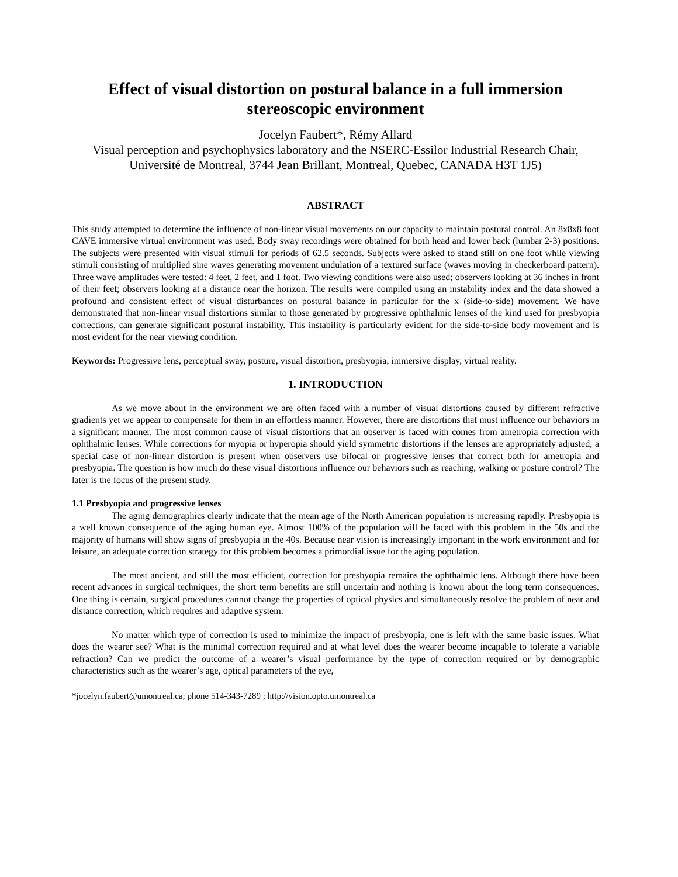Effect of visual distortion on postural balance in a full immersion stereoscopic environment
Jocelyn Faubert*, Rémy Allard
Visual perception and psychophysics laboratory and the NSERC-Essilor Industrial Research Chair, Université de Montreal, 3744 Jean Brillant, Montreal, Quebec, CANADA H3T 1J5)
ABSTRACT
This study attempted to determine the influence of non-linear visual movements on our capacity to maintain postural control. An 8x8x8 foot CAVE immersive virtual environment was used. Body sway recordings were obtained for both head and lower back (lumbar 2-3) positions. The subjects were presented with visual stimuli for periods of 62.5 seconds. Subjects were asked to stand still on one foot while viewing stimuli consisting of multiplied sine waves generating movement undulation of a textured surface (waves moving in checkerboard pattern). Three wave amplitudes were tested: 4 feet, 2 feet, and 1 foot. Two viewing conditions were also used; observers looking at 36 inches in front of their feet; observers looking at a distance near the horizon. The results were compiled using an instability index and the data showed a profound and consistent effect of visual disturbances on postural balance in particular for the x (side-to-side) movement. We have demonstrated that non-linear visual distortions similar to those generated by progressive ophthalmic lenses of the kind used for presbyopia corrections, can generate significant postural instability. This instability is particularly evident for the side-to-side body movement and is most evident for the near viewing condition.
Keywords: Progressive lens, perceptual sway, posture, visual distortion, presbyopia, immersive display, virtual reality.
1. INTRODUCTION
As we move about in the environment we are often faced with a number of visual distortions caused by different refractive gradients yet we appear to compensate for them in an effortless manner. However, there are distortions that must influence our behaviors in a significant manner. The most common cause of visual distortions that an observer is faced with comes from ametropia correction with ophthalmic lenses. While corrections for myopia or hyperopia should yield symmetric distortions if the lenses are appropriately adjusted, a special case of non-linear distortion is present when observers use bifocal or progressive lenses that correct both for ametropia and presbyopia. The question is how much do these visual distortions influence our behaviors such as reaching, walking or posture control? The later is the focus of the present study.
1.1 Presbyopia and progressive lenses
The aging demographics clearly indicate that the mean age of the North American population is increasing rapidly. Presbyopia is a well known consequence of the aging human eye. Almost 100% of the population will be faced with this problem in the 50s and the majority of humans will show signs of presbyopia in the 40s. Because near vision is increasingly important in the work environment and for leisure, an adequate correction strategy for this problem becomes a primordial issue for the aging population.
The most ancient, and still the most efficient, correction for presbyopia remains the ophthalmic lens. Although there have been recent advances in surgical techniques, the short term benefits are still uncertain and nothing is known about the long term consequences. One thing is certain, surgical procedures cannot change the properties of optical physics and simultaneously resolve the problem of near and distance correction, which requires and adaptive system.
No matter which type of correction is used to minimize the impact of presbyopia, one is left with the same basic issues. What does the wearer see? What is the minimal correction required and at what level does the wearer become incapable to tolerate a variable refraction? Can we predict the outcome of a wearer’s visual performance by the type of correction required or by demographic characteristics such as the wearer’s age, optical parameters of the eye,
*jocelyn.faubert@umontreal.ca; phone 514-343-7289 ; http://vision.opto.umontreal.ca